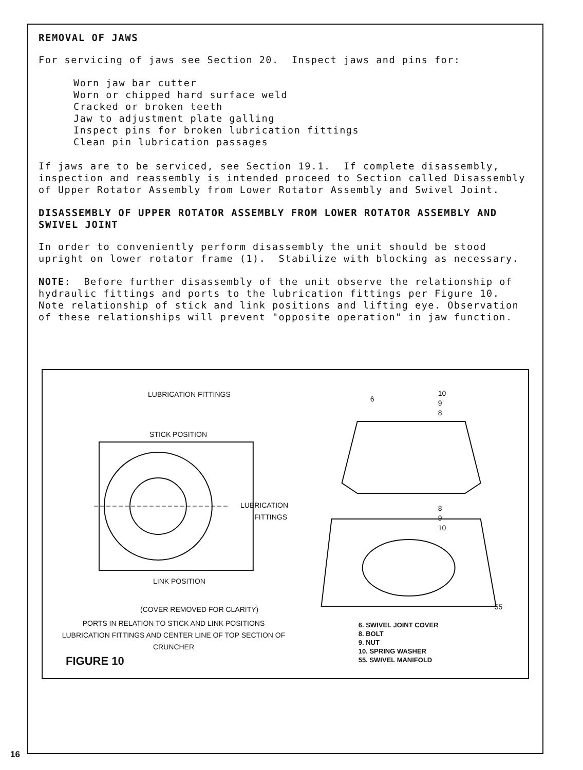REMOVAL OF JAWS
For servicing of jaws see Section 20. Inspect jaws and pins for:
Worn jaw bar cutter
Worn or chipped hard surface weld
Cracked or broken teeth
Jaw to adjustment plate galling
Inspect pins for broken lubrication fittings
Clean pin lubrication passages
If jaws are to be serviced, see Section 19.1. If complete disassembly, inspection and reassembly is intended proceed to Section called Disassembly of Upper Rotator Assembly from Lower Rotator Assembly and Swivel Joint.
DISASSEMBLY OF UPPER ROTATOR ASSEMBLY FROM LOWER ROTATOR ASSEMBLY AND SWIVEL JOINT
In order to conveniently perform disassembly the unit should be stood upright on lower rotator frame (1). Stabilize with blocking as necessary.
NOTE: Before further disassembly of the unit observe the relationship of hydraulic fittings and ports to the lubrication fittings per Figure 10. Note relationship of stick and link positions and lifting eye. Observation of these relationships will prevent "opposite operation" in jaw function.
LUBRICATION FITTINGS
STICK POSITION
LUBRICATION
FITTINGS
LINK POSITION
(COVER REMOVED FOR CLARITY)
PORTS IN RELATION TO STICK AND LINK POSITIONS LUBRICATION FITTINGS AND CENTER LINE OF TOP SECTION OF CRUNCHER
FIGURE 10
6
10
9
8
8
9
10
55
6. SWIVEL JOINT COVER
8. BOLT
9. NUT
10. SPRING WASHER
55. SWIVEL MANIFOLD
16